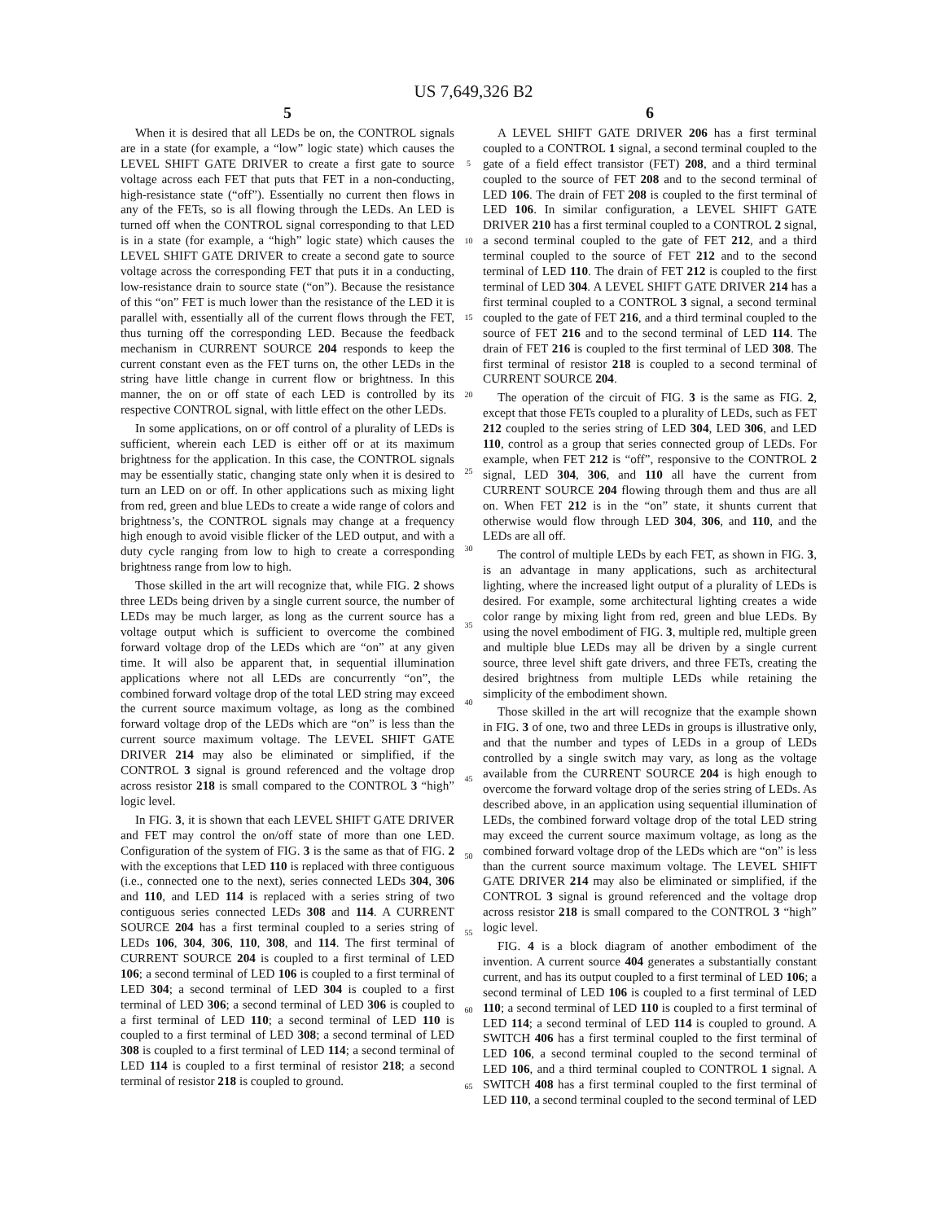US 7,649,326 B2
5
When it is desired that all LEDs be on, the CONTROL signals are in a state (for example, a “low” logic state) which causes the LEVEL SHIFT GATE DRIVER to create a first gate to source voltage across each FET that puts that FET in a non-conducting, high-resistance state (“off”). Essentially no current then flows in any of the FETs, so is all flowing through the LEDs. An LED is turned off when the CONTROL signal corresponding to that LED is in a state (for example, a “high” logic state) which causes the LEVEL SHIFT GATE DRIVER to create a second gate to source voltage across the corresponding FET that puts it in a conducting, low-resistance drain to source state (“on”). Because the resistance of this “on” FET is much lower than the resistance of the LED it is parallel with, essentially all of the current flows through the FET, thus turning off the corresponding LED. Because the feedback mechanism in CURRENT SOURCE 204 responds to keep the current constant even as the FET turns on, the other LEDs in the string have little change in current flow or brightness. In this manner, the on or off state of each LED is controlled by its respective CONTROL signal, with little effect on the other LEDs.
In some applications, on or off control of a plurality of LEDs is sufficient, wherein each LED is either off or at its maximum brightness for the application. In this case, the CONTROL signals may be essentially static, changing state only when it is desired to turn an LED on or off. In other applications such as mixing light from red, green and blue LEDs to create a wide range of colors and brightness’s, the CONTROL signals may change at a frequency high enough to avoid visible flicker of the LED output, and with a duty cycle ranging from low to high to create a corresponding brightness range from low to high.
Those skilled in the art will recognize that, while FIG. 2 shows three LEDs being driven by a single current source, the number of LEDs may be much larger, as long as the current source has a voltage output which is sufficient to overcome the combined forward voltage drop of the LEDs which are “on” at any given time. It will also be apparent that, in sequential illumination applications where not all LEDs are concurrently “on”, the combined forward voltage drop of the total LED string may exceed the current source maximum voltage, as long as the combined forward voltage drop of the LEDs which are “on” is less than the current source maximum voltage. The LEVEL SHIFT GATE DRIVER 214 may also be eliminated or simplified, if the CONTROL 3 signal is ground referenced and the voltage drop across resistor 218 is small compared to the CONTROL 3 “high” logic level.
In FIG. 3, it is shown that each LEVEL SHIFT GATE DRIVER and FET may control the on/off state of more than one LED. Configuration of the system of FIG. 3 is the same as that of FIG. 2 with the exceptions that LED 110 is replaced with three contiguous (i.e., connected one to the next), series connected LEDs 304, 306 and 110, and LED 114 is replaced with a series string of two contiguous series connected LEDs 308 and 114. A CURRENT SOURCE 204 has a first terminal coupled to a series string of LEDs 106, 304, 306, 110, 308, and 114. The first terminal of CURRENT SOURCE 204 is coupled to a first terminal of LED 106; a second terminal of LED 106 is coupled to a first terminal of LED 304; a second terminal of LED 304 is coupled to a first terminal of LED 306; a second terminal of LED 306 is coupled to a first terminal of LED 110; a second terminal of LED 110 is coupled to a first terminal of LED 308; a second terminal of LED 308 is coupled to a first terminal of LED 114; a second terminal of LED 114 is coupled to a first terminal of resistor 218; a second terminal of resistor 218 is coupled to ground.
5
10
15
20
25
30
35
40
45
50
55
60
65
6
A LEVEL SHIFT GATE DRIVER 206 has a first terminal coupled to a CONTROL 1 signal, a second terminal coupled to the gate of a field effect transistor (FET) 208, and a third terminal coupled to the source of FET 208 and to the second terminal of LED 106. The drain of FET 208 is coupled to the first terminal of LED 106. In similar configuration, a LEVEL SHIFT GATE DRIVER 210 has a first terminal coupled to a CONTROL 2 signal, a second terminal coupled to the gate of FET 212, and a third terminal coupled to the source of FET 212 and to the second terminal of LED 110. The drain of FET 212 is coupled to the first terminal of LED 304. A LEVEL SHIFT GATE DRIVER 214 has a first terminal coupled to a CONTROL 3 signal, a second terminal coupled to the gate of FET 216, and a third terminal coupled to the source of FET 216 and to the second terminal of LED 114. The drain of FET 216 is coupled to the first terminal of LED 308. The first terminal of resistor 218 is coupled to a second terminal of CURRENT SOURCE 204.
The operation of the circuit of FIG. 3 is the same as FIG. 2, except that those FETs coupled to a plurality of LEDs, such as FET 212 coupled to the series string of LED 304, LED 306, and LED 110, control as a group that series connected group of LEDs. For example, when FET 212 is “off”, responsive to the CONTROL 2 signal, LED 304, 306, and 110 all have the current from CURRENT SOURCE 204 flowing through them and thus are all on. When FET 212 is in the “on” state, it shunts current that otherwise would flow through LED 304, 306, and 110, and the LEDs are all off.
The control of multiple LEDs by each FET, as shown in FIG. 3, is an advantage in many applications, such as architectural lighting, where the increased light output of a plurality of LEDs is desired. For example, some architectural lighting creates a wide color range by mixing light from red, green and blue LEDs. By using the novel embodiment of FIG. 3, multiple red, multiple green and multiple blue LEDs may all be driven by a single current source, three level shift gate drivers, and three FETs, creating the desired brightness from multiple LEDs while retaining the simplicity of the embodiment shown.
Those skilled in the art will recognize that the example shown in FIG. 3 of one, two and three LEDs in groups is illustrative only, and that the number and types of LEDs in a group of LEDs controlled by a single switch may vary, as long as the voltage available from the CURRENT SOURCE 204 is high enough to overcome the forward voltage drop of the series string of LEDs. As described above, in an application using sequential illumination of LEDs, the combined forward voltage drop of the total LED string may exceed the current source maximum voltage, as long as the combined forward voltage drop of the LEDs which are “on” is less than the current source maximum voltage. The LEVEL SHIFT GATE DRIVER 214 may also be eliminated or simplified, if the CONTROL 3 signal is ground referenced and the voltage drop across resistor 218 is small compared to the CONTROL 3 “high” logic level.
FIG. 4 is a block diagram of another embodiment of the invention. A current source 404 generates a substantially constant current, and has its output coupled to a first terminal of LED 106; a second terminal of LED 106 is coupled to a first terminal of LED 110; a second terminal of LED 110 is coupled to a first terminal of LED 114; a second terminal of LED 114 is coupled to ground. A SWITCH 406 has a first terminal coupled to the first terminal of LED 106, a second terminal coupled to the second terminal of LED 106, and a third terminal coupled to CONTROL 1 signal. A SWITCH 408 has a first terminal coupled to the first terminal of LED 110, a second terminal coupled to the second terminal of LED